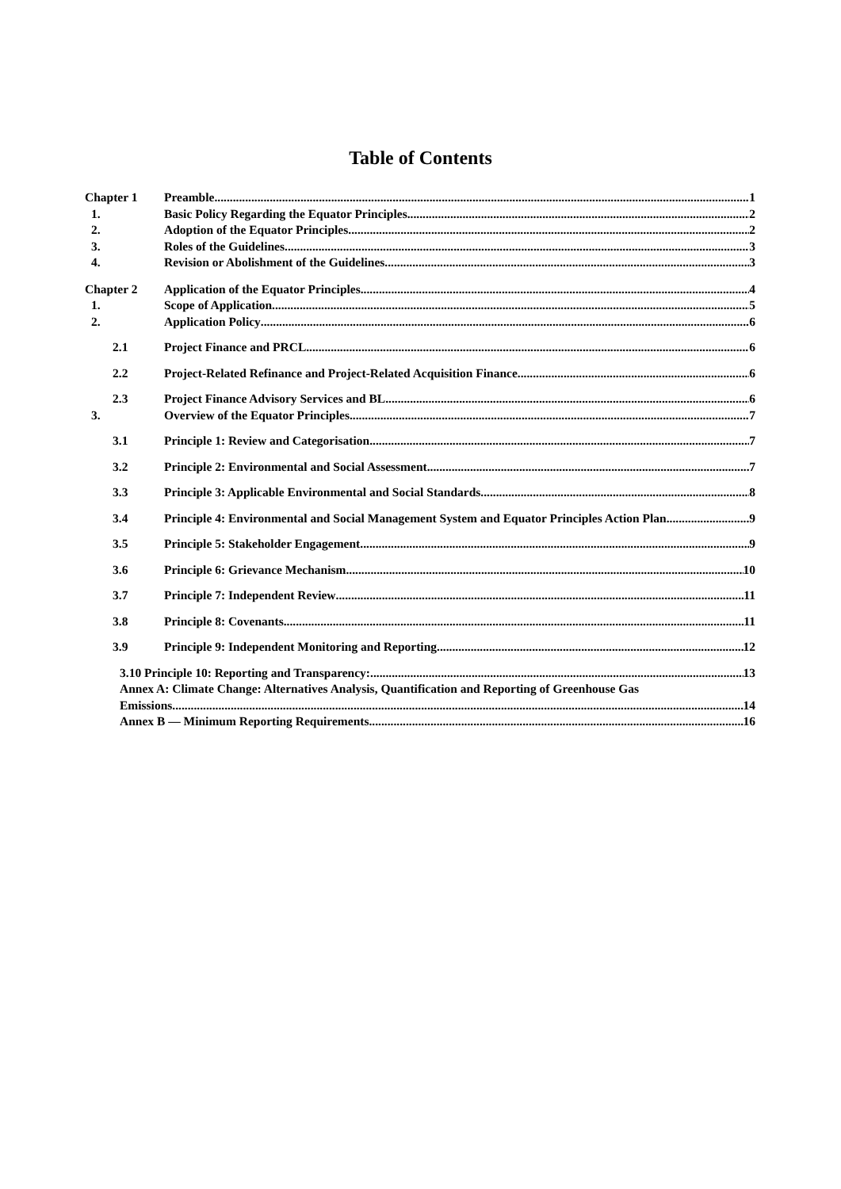Table of Contents
Chapter 1 Preamble 1
1. Basic Policy Regarding the Equator Principles 2
2. Adoption of the Equator Principles 2
3. Roles of the Guidelines 3
4. Revision or Abolishment of the Guidelines 3
Chapter 2 Application of the Equator Principles 4
1. Scope of Application 5
2. Application Policy 6
2.1 Project Finance and PRCL 6
2.2 Project-Related Refinance and Project-Related Acquisition Finance 6
2.3 Project Finance Advisory Services and BL 6
3. Overview of the Equator Principles 7
3.1 Principle 1: Review and Categorisation 7
3.2 Principle 2: Environmental and Social Assessment 7
3.3 Principle 3: Applicable Environmental and Social Standards 8
3.4 Principle 4: Environmental and Social Management System and Equator Principles Action Plan. 9
3.5 Principle 5: Stakeholder Engagement 9
3.6 Principle 6: Grievance Mechanism 10
3.7 Principle 7: Independent Review 11
3.8 Principle 8: Covenants 11
3.9 Principle 9: Independent Monitoring and Reporting 12
3.10 Principle 10: Reporting and Transparency: 13
Annex A: Climate Change: Alternatives Analysis, Quantification and Reporting of Greenhouse Gas
Emissions 14
Annex B ― Minimum Reporting Requirements 16